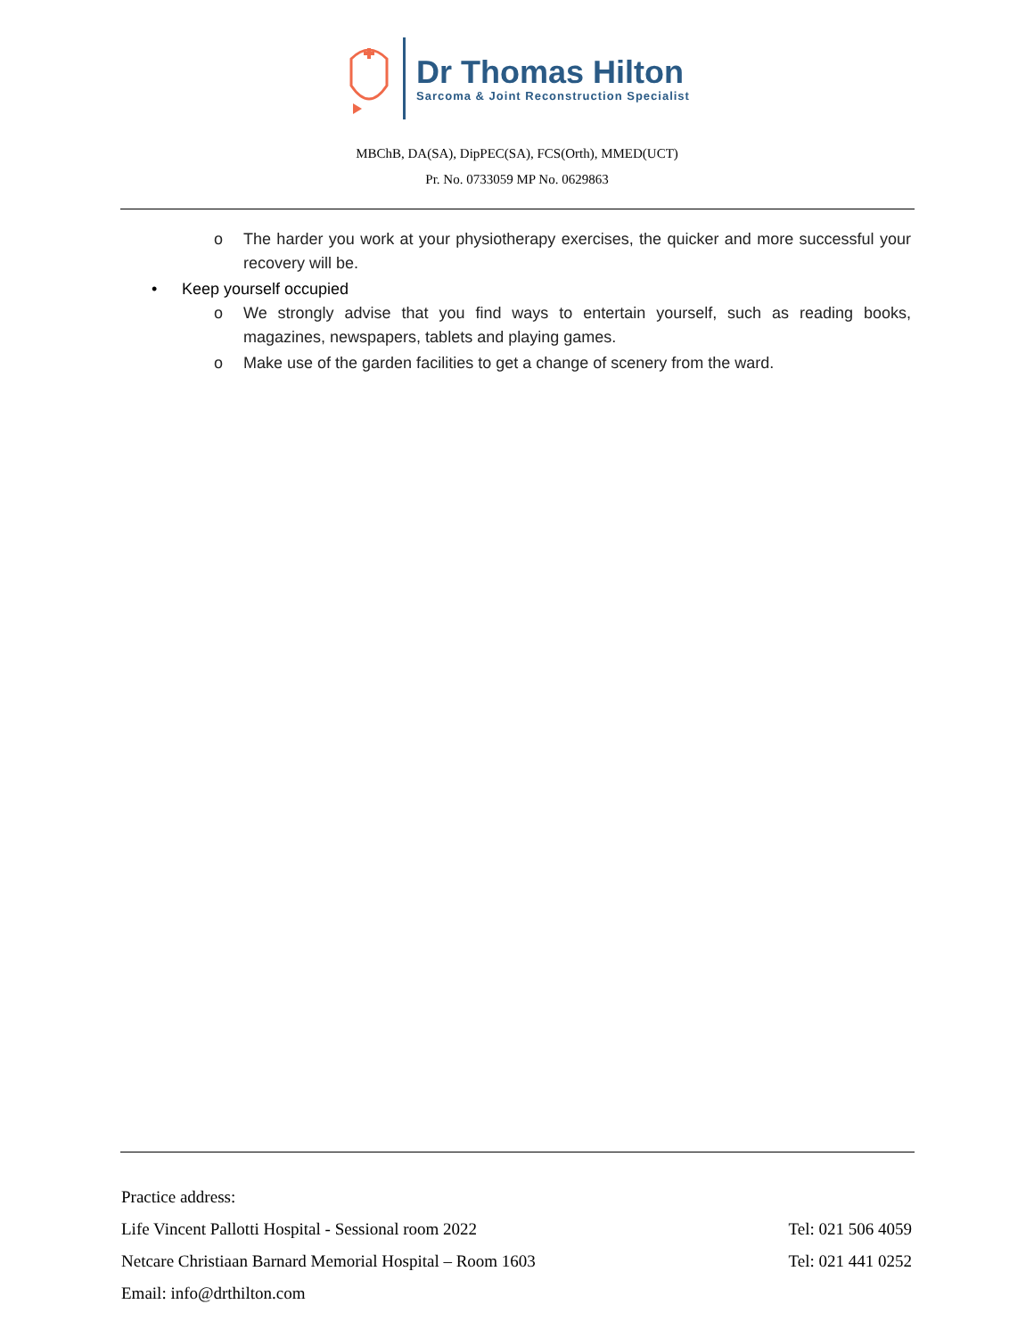Dr Thomas Hilton
Sarcoma & Joint Reconstruction Specialist
MBChB, DA(SA), DipPEC(SA), FCS(Orth), MMED(UCT)
Pr. No. 0733059 MP No. 0629863
o The harder you work at your physiotherapy exercises, the quicker and more successful your recovery will be.
• Keep yourself occupied
o We strongly advise that you find ways to entertain yourself, such as reading books, magazines, newspapers, tablets and playing games.
o Make use of the garden facilities to get a change of scenery from the ward.
Practice address:
Life Vincent Pallotti Hospital - Sessional room 2022 Tel: 021 506 4059
Netcare Christiaan Barnard Memorial Hospital – Room 1603 Tel: 021 441 0252
Email: info@drthilton.com